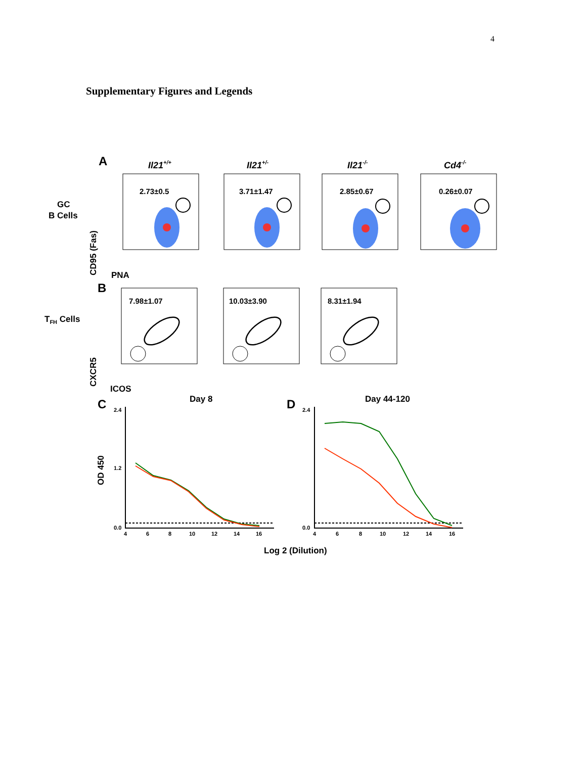4
Supplementary Figures and Legends
A
Il21+/+
Il21+/-
Il21-/-
Cd4-/-
GC
B Cells
CD95 (Fas)
PNA
2.73±0.5
3.71±1.47
2.85±0.67
0.26±0.07
B
TFH Cells
CXCR5
ICOS
7.98±1.07
10.03±3.90
8.31±1.94
C
Day 8
D
Day 44-120
OD 450
2.4
1.2
0.0
2.4
0.0
4
6
8
10
12
14
16
4
6
8
10
12
14
16
Log 2 (Dilution)